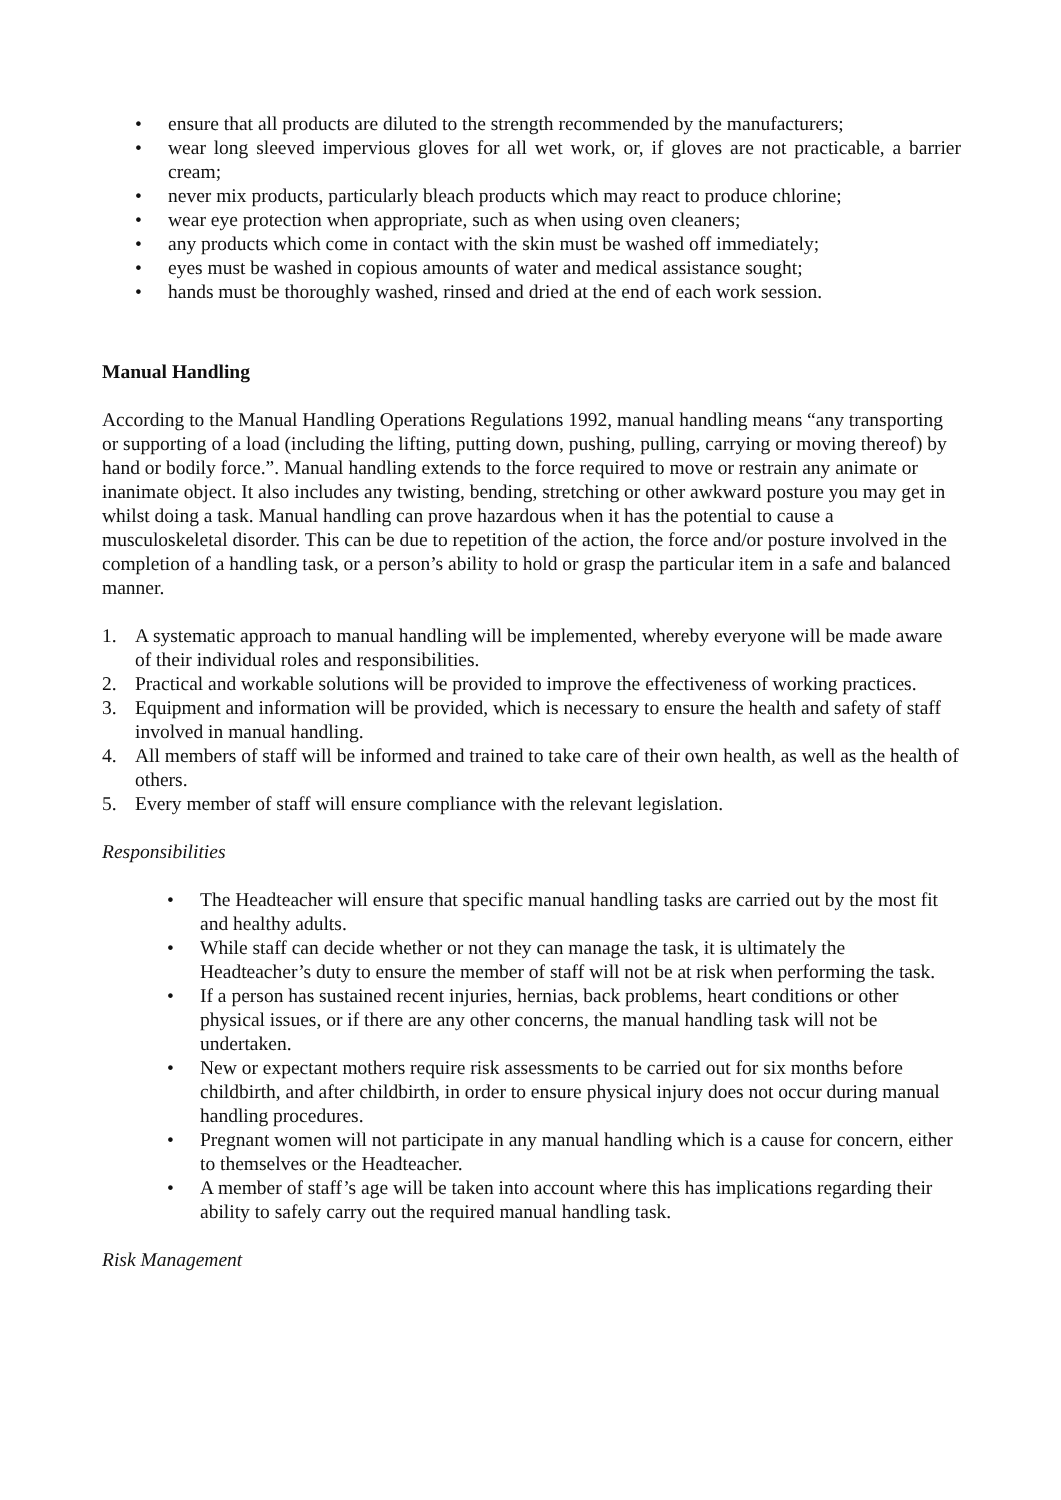• ensure that all products are diluted to the strength recommended by the manufacturers;
• wear long sleeved impervious gloves for all wet work, or, if gloves are not practicable, a barrier cream;
• never mix products, particularly bleach products which may react to produce chlorine;
• wear eye protection when appropriate, such as when using oven cleaners;
• any products which come in contact with the skin must be washed off immediately;
• eyes must be washed in copious amounts of water and medical assistance sought;
• hands must be thoroughly washed, rinsed and dried at the end of each work session.
Manual Handling
According to the Manual Handling Operations Regulations 1992, manual handling means “any transporting or supporting of a load (including the lifting, putting down, pushing, pulling, carrying or moving thereof) by hand or bodily force.”. Manual handling extends to the force required to move or restrain any animate or inanimate object. It also includes any twisting, bending, stretching or other awkward posture you may get in whilst doing a task. Manual handling can prove hazardous when it has the potential to cause a musculoskeletal disorder. This can be due to repetition of the action, the force and/or posture involved in the completion of a handling task, or a person’s ability to hold or grasp the particular item in a safe and balanced manner.
1. A systematic approach to manual handling will be implemented, whereby everyone will be made aware of their individual roles and responsibilities.
2. Practical and workable solutions will be provided to improve the effectiveness of working practices.
3. Equipment and information will be provided, which is necessary to ensure the health and safety of staff involved in manual handling.
4. All members of staff will be informed and trained to take care of their own health, as well as the health of others.
5. Every member of staff will ensure compliance with the relevant legislation.
Responsibilities
• The Headteacher will ensure that specific manual handling tasks are carried out by the most fit and healthy adults.
• While staff can decide whether or not they can manage the task, it is ultimately the Headteacher’s duty to ensure the member of staff will not be at risk when performing the task.
• If a person has sustained recent injuries, hernias, back problems, heart conditions or other physical issues, or if there are any other concerns, the manual handling task will not be undertaken.
• New or expectant mothers require risk assessments to be carried out for six months before childbirth, and after childbirth, in order to ensure physical injury does not occur during manual handling procedures.
• Pregnant women will not participate in any manual handling which is a cause for concern, either to themselves or the Headteacher.
• A member of staff’s age will be taken into account where this has implications regarding their ability to safely carry out the required manual handling task.
Risk Management